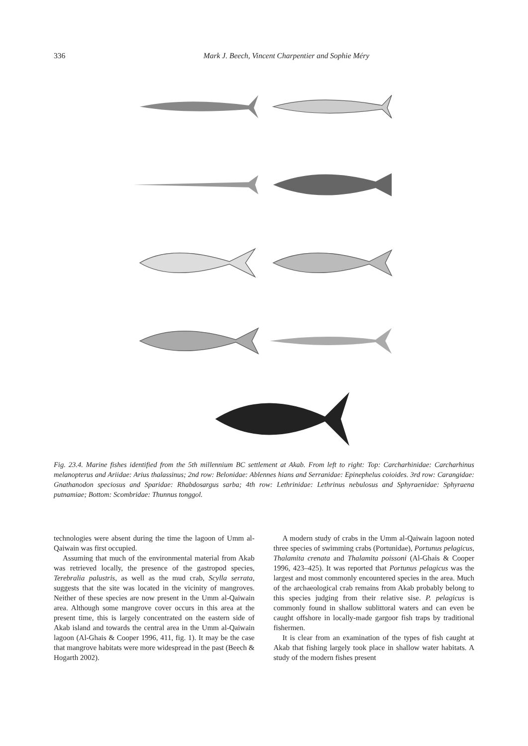336 Mark J. Beech, Vincent Charpentier and Sophie Méry
Fig. 23.4. Marine fishes identified from the 5th millennium BC settlement at Akab. From left to right: Top: Carcharhinidae: Carcharhinus melanopterus and Ariidae: Arius thalassinus; 2nd row: Belonidae: Ablennes hians and Serranidae: Epinephelus coioides. 3rd row: Carangidae: Gnathanodon speciosus and Sparidae: Rhabdosargus sarba; 4th row: Lethrinidae: Lethrinus nebulosus and Sphyraenidae: Sphyraena putnamiae; Bottom: Scombridae: Thunnus tonggol.
technologies were absent during the time the lagoon of Umm al-Qaiwain was first occupied.
Assuming that much of the environmental material from Akab was retrieved locally, the presence of the gastropod species, Terebralia palustris, as well as the mud crab, Scylla serrata, suggests that the site was located in the vicinity of mangroves. Neither of these species are now present in the Umm al-Qaiwain area. Although some mangrove cover occurs in this area at the present time, this is largely concentrated on the eastern side of Akab island and towards the central area in the Umm al-Qaiwain lagoon (Al-Ghais & Cooper 1996, 411, fig. 1). It may be the case that mangrove habitats were more widespread in the past (Beech & Hogarth 2002).
A modern study of crabs in the Umm al-Qaiwain lagoon noted three species of swimming crabs (Portunidae), Portunus pelagicus, Thalamita crenata and Thalamita poissoni (Al-Ghais & Cooper 1996, 423–425). It was reported that Portunus pelagicus was the largest and most commonly encountered species in the area. Much of the archaeological crab remains from Akab probably belong to this species judging from their relative sise. P. pelagicus is commonly found in shallow sublittoral waters and can even be caught offshore in locally-made gargoor fish traps by traditional fishermen.
It is clear from an examination of the types of fish caught at Akab that fishing largely took place in shallow water habitats. A study of the modern fishes present